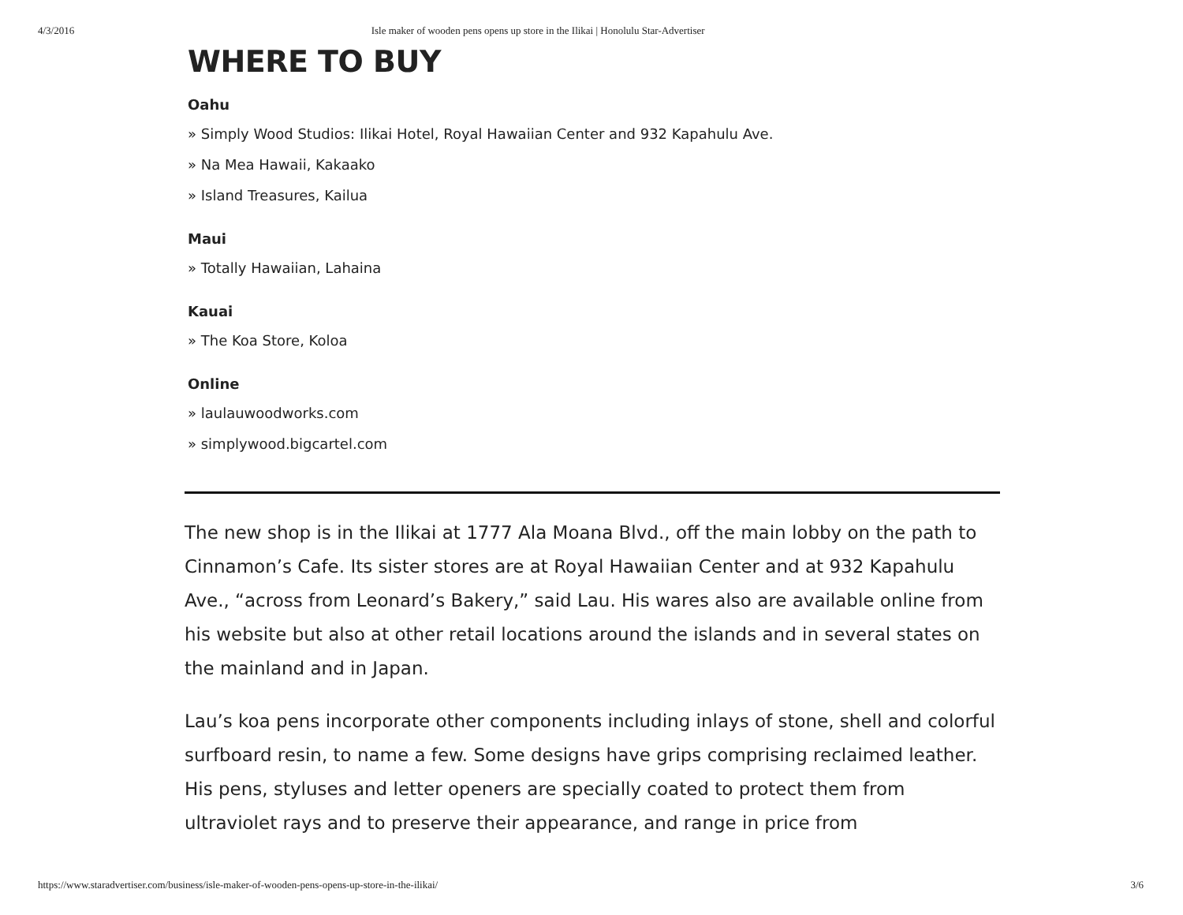4/3/2016 Isle maker of wooden pens opens up store in the Ilikai | Honolulu Star-Advertiser
WHERE TO BUY
Oahu
» Simply Wood Studios: Ilikai Hotel, Royal Hawaiian Center and 932 Kapahulu Ave.
» Na Mea Hawaii, Kakaako
» Island Treasures, Kailua
Maui
» Totally Hawaiian, Lahaina
Kauai
» The Koa Store, Koloa
Online
» laulauwoodworks.com
» simplywood.bigcartel.com
The new shop is in the Ilikai at 1777 Ala Moana Blvd., off the main lobby on the path to Cinnamon’s Cafe. Its sister stores are at Royal Hawaiian Center and at 932 Kapahulu Ave., “across from Leonard’s Bakery,” said Lau. His wares also are available online from his website but also at other retail locations around the islands and in several states on the mainland and in Japan.
Lau’s koa pens incorporate other components including inlays of stone, shell and colorful surfboard resin, to name a few. Some designs have grips comprising reclaimed leather. His pens, styluses and letter openers are specially coated to protect them from ultraviolet rays and to preserve their appearance, and range in price from
https://www.staradvertiser.com/business/isle-maker-of-wooden-pens-opens-up-store-in-the-ilikai/ 3/6